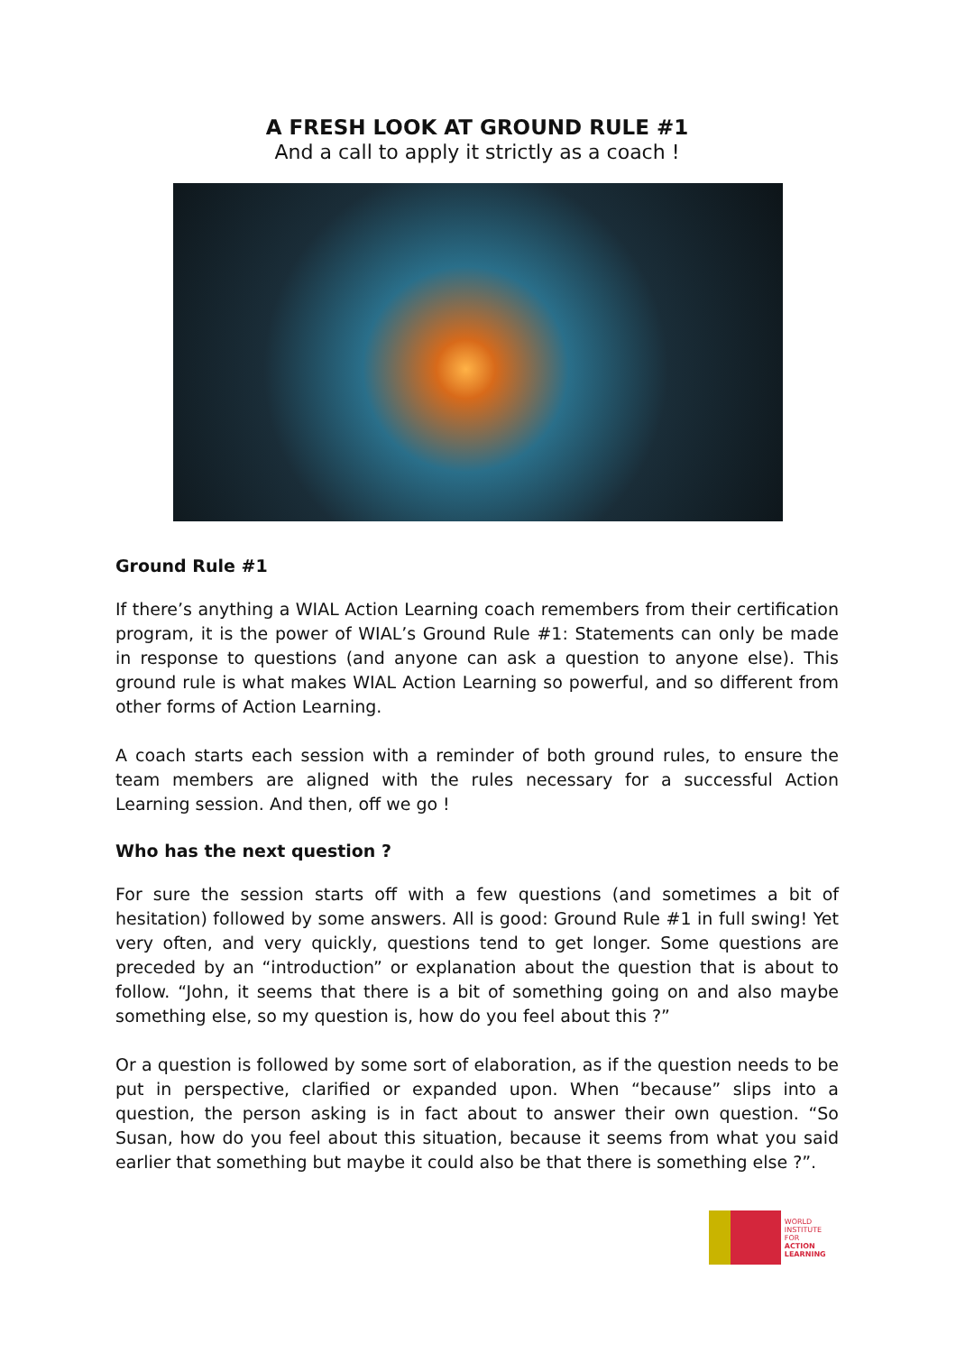A FRESH LOOK AT GROUND RULE #1
And a call to apply it strictly as a coach !
Ground Rule #1
If there’s anything a WIAL Action Learning coach remembers from their certification program, it is the power of WIAL’s Ground Rule #1: Statements can only be made in response to questions (and anyone can ask a question to anyone else). This ground rule is what makes WIAL Action Learning so powerful, and so different from other forms of Action Learning.
A coach starts each session with a reminder of both ground rules, to ensure the team members are aligned with the rules necessary for a successful Action Learning session. And then, off we go !
Who has the next question ?
For sure the session starts off with a few questions (and sometimes a bit of hesitation) followed by some answers. All is good: Ground Rule #1 in full swing! Yet very often, and very quickly, questions tend to get longer. Some questions are preceded by an “introduction” or explanation about the question that is about to follow. “John, it seems that there is a bit of something going on and also maybe something else, so my question is, how do you feel about this ?”
Or a question is followed by some sort of elaboration, as if the question needs to be put in perspective, clarified or expanded upon. When “because” slips into a question, the person asking is in fact about to answer their own question. “So Susan, how do you feel about this situation, because it seems from what you said earlier that something but maybe it could also be that there is something else ?”.
WORLD
INSTITUTE FOR
ACTION
LEARNING